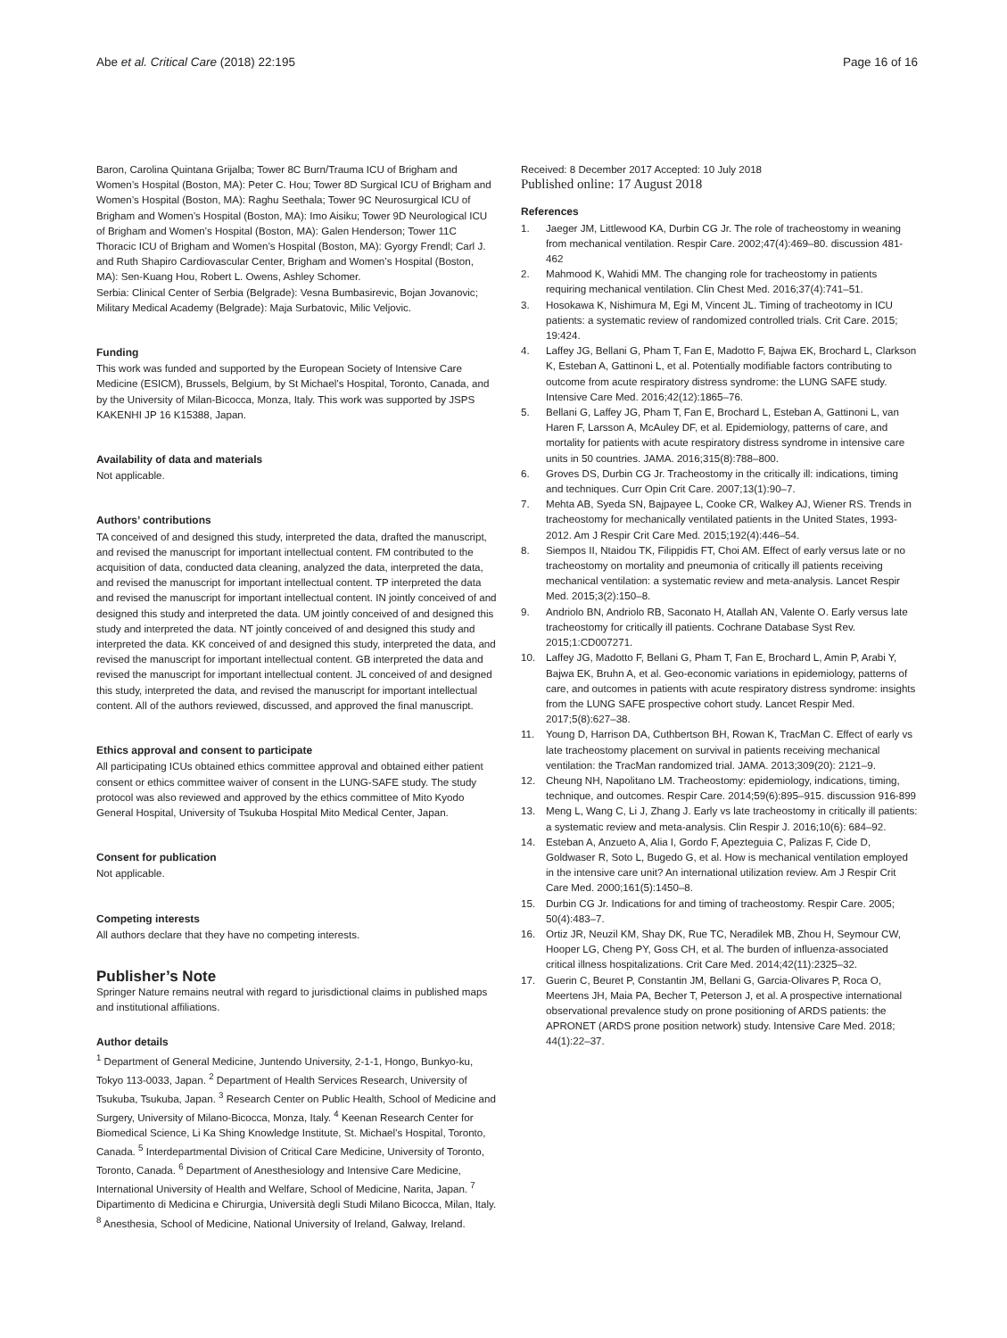Abe et al. Critical Care (2018) 22:195
Page 16 of 16
Baron, Carolina Quintana Grijalba; Tower 8C Burn/Trauma ICU of Brigham and Women’s Hospital (Boston, MA): Peter C. Hou; Tower 8D Surgical ICU of Brigham and Women’s Hospital (Boston, MA): Raghu Seethala; Tower 9C Neurosurgical ICU of Brigham and Women’s Hospital (Boston, MA): Imo Aisiku; Tower 9D Neurological ICU of Brigham and Women’s Hospital (Boston, MA): Galen Henderson; Tower 11C Thoracic ICU of Brigham and Women’s Hospital (Boston, MA): Gyorgy Frendl; Carl J. and Ruth Shapiro Cardiovascular Center, Brigham and Women’s Hospital (Boston, MA): Sen-Kuang Hou, Robert L. Owens, Ashley Schomer.
Serbia: Clinical Center of Serbia (Belgrade): Vesna Bumbasirevic, Bojan Jovanovic; Military Medical Academy (Belgrade): Maja Surbatovic, Milic Veljovic.
Funding
This work was funded and supported by the European Society of Intensive Care Medicine (ESICM), Brussels, Belgium, by St Michael’s Hospital, Toronto, Canada, and by the University of Milan-Bicocca, Monza, Italy. This work was supported by JSPS KAKENHI JP 16 K15388, Japan.
Availability of data and materials
Not applicable.
Authors’ contributions
TA conceived of and designed this study, interpreted the data, drafted the manuscript, and revised the manuscript for important intellectual content. FM contributed to the acquisition of data, conducted data cleaning, analyzed the data, interpreted the data, and revised the manuscript for important intellectual content. TP interpreted the data and revised the manuscript for important intellectual content. IN jointly conceived of and designed this study and interpreted the data. UM jointly conceived of and designed this study and interpreted the data. NT jointly conceived of and designed this study and interpreted the data. KK conceived of and designed this study, interpreted the data, and revised the manuscript for important intellectual content. GB interpreted the data and revised the manuscript for important intellectual content. JL conceived of and designed this study, interpreted the data, and revised the manuscript for important intellectual content. All of the authors reviewed, discussed, and approved the final manuscript.
Ethics approval and consent to participate
All participating ICUs obtained ethics committee approval and obtained either patient consent or ethics committee waiver of consent in the LUNG-SAFE study. The study protocol was also reviewed and approved by the ethics committee of Mito Kyodo General Hospital, University of Tsukuba Hospital Mito Medical Center, Japan.
Consent for publication
Not applicable.
Competing interests
All authors declare that they have no competing interests.
Publisher’s Note
Springer Nature remains neutral with regard to jurisdictional claims in published maps and institutional affiliations.
Author details
<sup>1</sup> Department of General Medicine, Juntendo University, 2-1-1, Hongo, Bunkyo-ku, Tokyo 113-0033, Japan. <sup>2</sup> Department of Health Services Research, University of Tsukuba, Tsukuba, Japan. <sup>3</sup> Research Center on Public Health, School of Medicine and Surgery, University of Milano-Bicocca, Monza, Italy. <sup>4</sup> Keenan Research Center for Biomedical Science, Li Ka Shing Knowledge Institute, St. Michael’s Hospital, Toronto, Canada. <sup>5</sup> Interdepartmental Division of Critical Care Medicine, University of Toronto, Toronto, Canada. <sup>6</sup> Department of Anesthesiology and Intensive Care Medicine, International University of Health and Welfare, School of Medicine, Narita, Japan. <sup>7</sup> Dipartimento di Medicina e Chirurgia, Università degli Studi Milano Bicocca, Milan, Italy. <sup>8</sup> Anesthesia, School of Medicine, National University of Ireland, Galway, Ireland.
Received: 8 December 2017 Accepted: 10 July 2018
Published online: 17 August 2018
References
1. Jaeger JM, Littlewood KA, Durbin CG Jr. The role of tracheostomy in weaning from mechanical ventilation. Respir Care. 2002;47(4):469–80. discussion 481-462
2. Mahmood K, Wahidi MM. The changing role for tracheostomy in patients requiring mechanical ventilation. Clin Chest Med. 2016;37(4):741–51.
3. Hosokawa K, Nishimura M, Egi M, Vincent JL. Timing of tracheotomy in ICU patients: a systematic review of randomized controlled trials. Crit Care. 2015; 19:424.
4. Laffey JG, Bellani G, Pham T, Fan E, Madotto F, Bajwa EK, Brochard L, Clarkson K, Esteban A, Gattinoni L, et al. Potentially modifiable factors contributing to outcome from acute respiratory distress syndrome: the LUNG SAFE study. Intensive Care Med. 2016;42(12):1865–76.
5. Bellani G, Laffey JG, Pham T, Fan E, Brochard L, Esteban A, Gattinoni L, van Haren F, Larsson A, McAuley DF, et al. Epidemiology, patterns of care, and mortality for patients with acute respiratory distress syndrome in intensive care units in 50 countries. JAMA. 2016;315(8):788–800.
6. Groves DS, Durbin CG Jr. Tracheostomy in the critically ill: indications, timing and techniques. Curr Opin Crit Care. 2007;13(1):90–7.
7. Mehta AB, Syeda SN, Bajpayee L, Cooke CR, Walkey AJ, Wiener RS. Trends in tracheostomy for mechanically ventilated patients in the United States, 1993-2012. Am J Respir Crit Care Med. 2015;192(4):446–54.
8. Siempos II, Ntaidou TK, Filippidis FT, Choi AM. Effect of early versus late or no tracheostomy on mortality and pneumonia of critically ill patients receiving mechanical ventilation: a systematic review and meta-analysis. Lancet Respir Med. 2015;3(2):150–8.
9. Andriolo BN, Andriolo RB, Saconato H, Atallah AN, Valente O. Early versus late tracheostomy for critically ill patients. Cochrane Database Syst Rev. 2015;1:CD007271.
10. Laffey JG, Madotto F, Bellani G, Pham T, Fan E, Brochard L, Amin P, Arabi Y, Bajwa EK, Bruhn A, et al. Geo-economic variations in epidemiology, patterns of care, and outcomes in patients with acute respiratory distress syndrome: insights from the LUNG SAFE prospective cohort study. Lancet Respir Med. 2017;5(8):627–38.
11. Young D, Harrison DA, Cuthbertson BH, Rowan K, TracMan C. Effect of early vs late tracheostomy placement on survival in patients receiving mechanical ventilation: the TracMan randomized trial. JAMA. 2013;309(20): 2121–9.
12. Cheung NH, Napolitano LM. Tracheostomy: epidemiology, indications, timing, technique, and outcomes. Respir Care. 2014;59(6):895–915. discussion 916-899
13. Meng L, Wang C, Li J, Zhang J. Early vs late tracheostomy in critically ill patients: a systematic review and meta-analysis. Clin Respir J. 2016;10(6): 684–92.
14. Esteban A, Anzueto A, Alia I, Gordo F, Apezteguia C, Palizas F, Cide D, Goldwaser R, Soto L, Bugedo G, et al. How is mechanical ventilation employed in the intensive care unit? An international utilization review. Am J Respir Crit Care Med. 2000;161(5):1450–8.
15. Durbin CG Jr. Indications for and timing of tracheostomy. Respir Care. 2005; 50(4):483–7.
16. Ortiz JR, Neuzil KM, Shay DK, Rue TC, Neradilek MB, Zhou H, Seymour CW, Hooper LG, Cheng PY, Goss CH, et al. The burden of influenza-associated critical illness hospitalizations. Crit Care Med. 2014;42(11):2325–32.
17. Guerin C, Beuret P, Constantin JM, Bellani G, Garcia-Olivares P, Roca O, Meertens JH, Maia PA, Becher T, Peterson J, et al. A prospective international observational prevalence study on prone positioning of ARDS patients: the APRONET (ARDS prone position network) study. Intensive Care Med. 2018; 44(1):22–37.